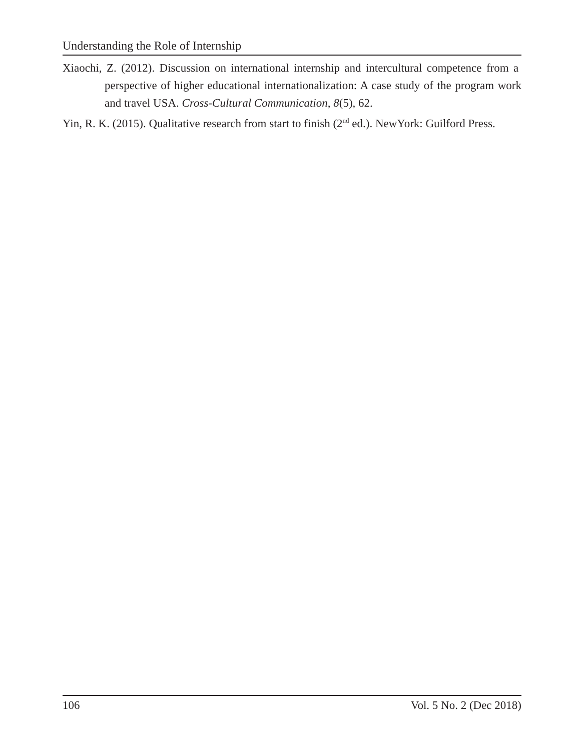Understanding the Role of Internship
Xiaochi, Z. (2012). Discussion on international internship and intercultural competence from a perspective of higher educational internationalization: A case study of the program work and travel USA. Cross-Cultural Communication, 8(5), 62.
Yin, R. K. (2015). Qualitative research from start to finish (2<sup>nd</sup> ed.). NewYork: Guilford Press.
106 Vol. 5 No. 2 (Dec 2018)